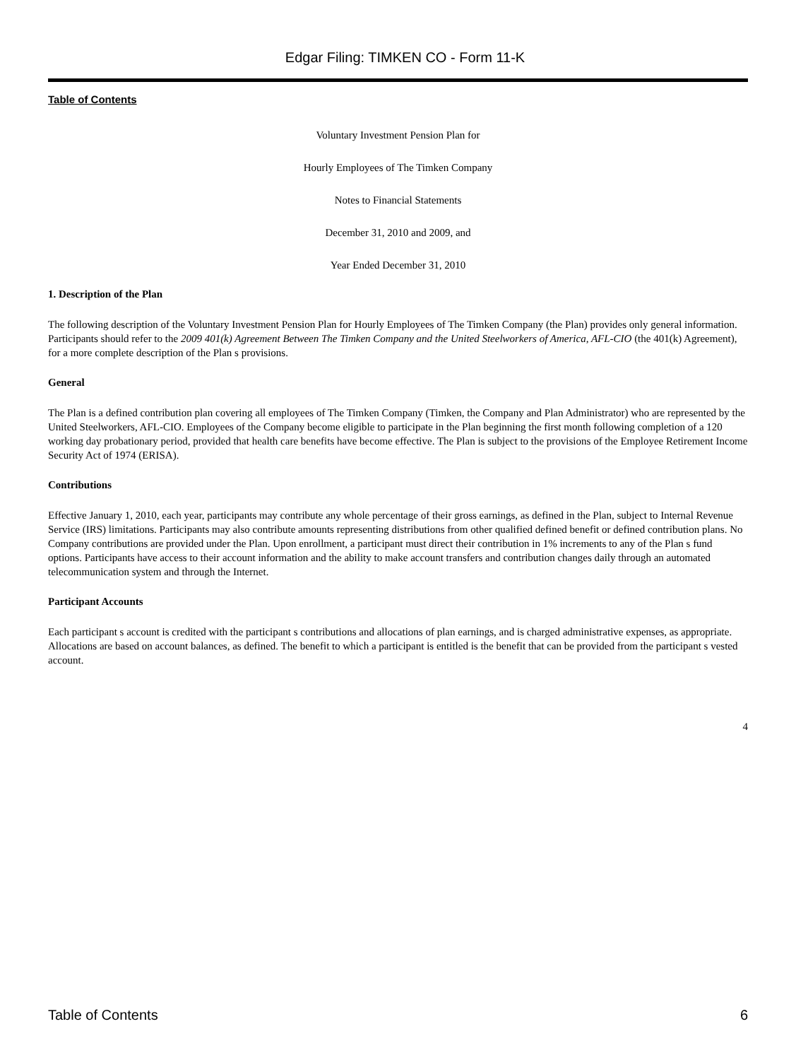Edgar Filing: TIMKEN CO - Form 11-K
Table of Contents
Voluntary Investment Pension Plan for
Hourly Employees of The Timken Company
Notes to Financial Statements
December 31, 2010 and 2009, and
Year Ended December 31, 2010
1. Description of the Plan
The following description of the Voluntary Investment Pension Plan for Hourly Employees of The Timken Company (the Plan) provides only general information. Participants should refer to the 2009 401(k) Agreement Between The Timken Company and the United Steelworkers of America, AFL-CIO (the 401(k) Agreement), for a more complete description of the Plan s provisions.
General
The Plan is a defined contribution plan covering all employees of The Timken Company (Timken, the Company and Plan Administrator) who are represented by the United Steelworkers, AFL-CIO. Employees of the Company become eligible to participate in the Plan beginning the first month following completion of a 120 working day probationary period, provided that health care benefits have become effective. The Plan is subject to the provisions of the Employee Retirement Income Security Act of 1974 (ERISA).
Contributions
Effective January 1, 2010, each year, participants may contribute any whole percentage of their gross earnings, as defined in the Plan, subject to Internal Revenue Service (IRS) limitations. Participants may also contribute amounts representing distributions from other qualified defined benefit or defined contribution plans. No Company contributions are provided under the Plan. Upon enrollment, a participant must direct their contribution in 1% increments to any of the Plan s fund options. Participants have access to their account information and the ability to make account transfers and contribution changes daily through an automated telecommunication system and through the Internet.
Participant Accounts
Each participant s account is credited with the participant s contributions and allocations of plan earnings, and is charged administrative expenses, as appropriate. Allocations are based on account balances, as defined. The benefit to which a participant is entitled is the benefit that can be provided from the participant s vested account.
4
Table of Contents 6